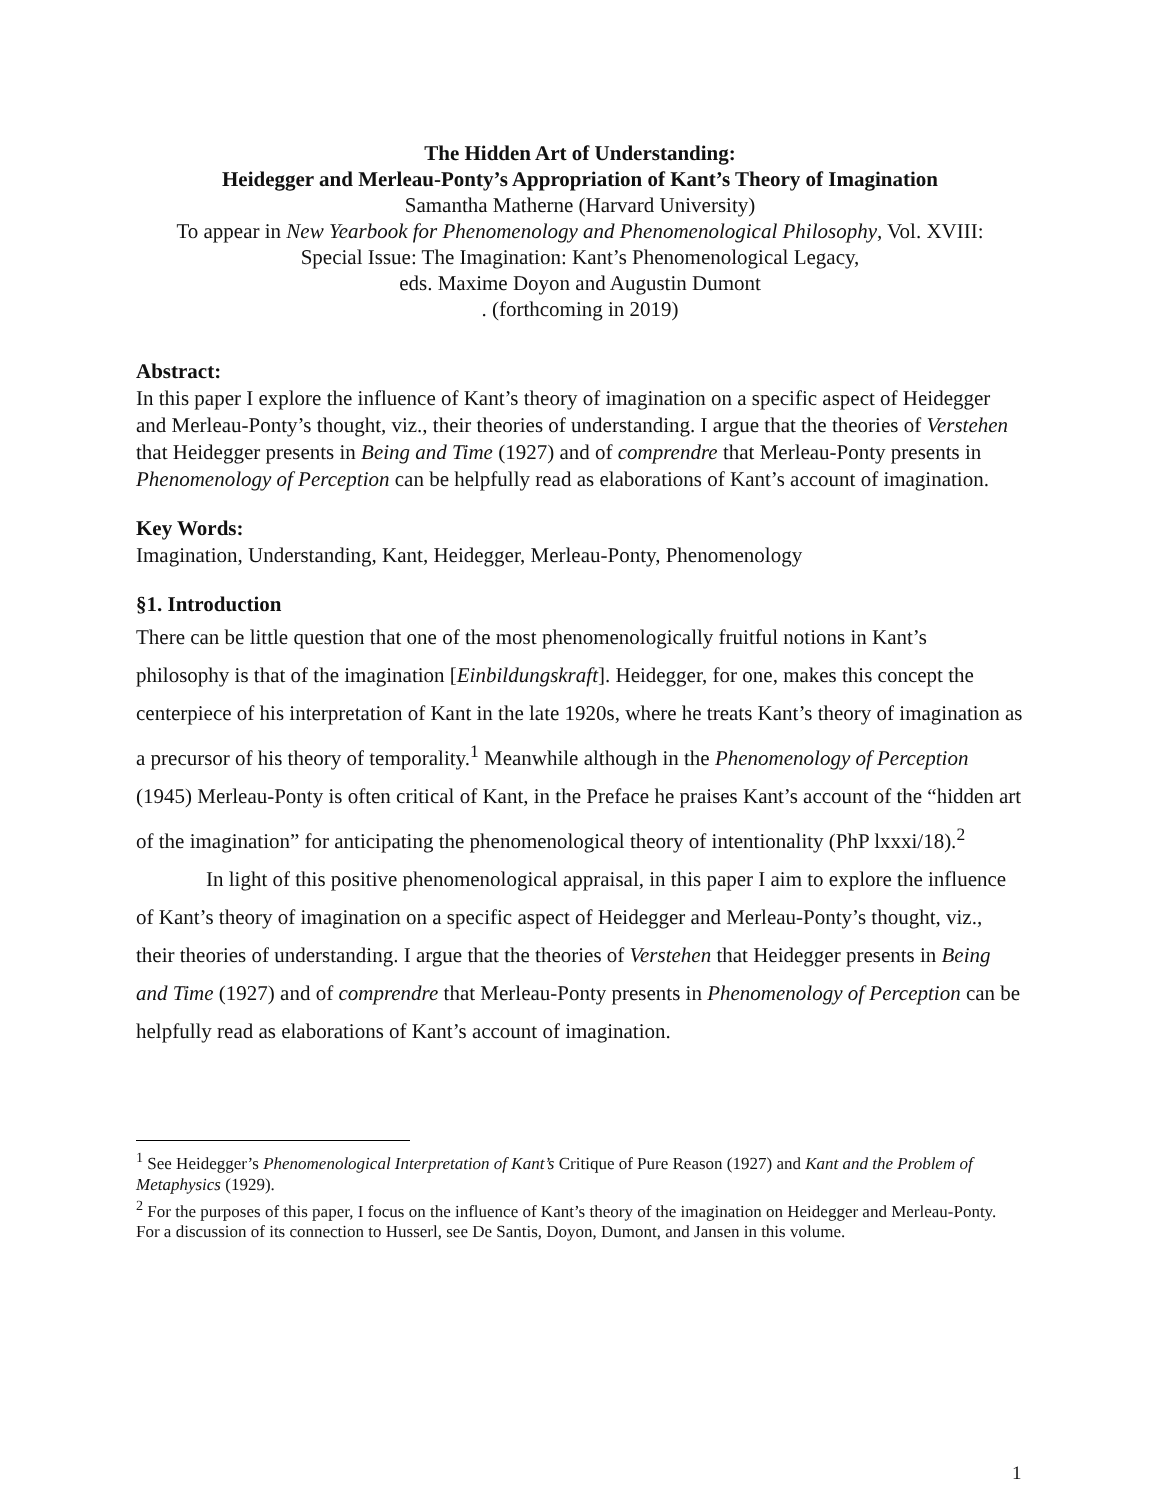The Hidden Art of Understanding:
Heidegger and Merleau-Ponty’s Appropriation of Kant’s Theory of Imagination
Samantha Matherne (Harvard University)
To appear in New Yearbook for Phenomenology and Phenomenological Philosophy, Vol. XVIII:
Special Issue: The Imagination: Kant’s Phenomenological Legacy,
eds. Maxime Doyon and Augustin Dumont
. (forthcoming in 2019)
Abstract:
In this paper I explore the influence of Kant’s theory of imagination on a specific aspect of Heidegger and Merleau-Ponty’s thought, viz., their theories of understanding. I argue that the theories of Verstehen that Heidegger presents in Being and Time (1927) and of comprendre that Merleau-Ponty presents in Phenomenology of Perception can be helpfully read as elaborations of Kant’s account of imagination.
Key Words:
Imagination, Understanding, Kant, Heidegger, Merleau-Ponty, Phenomenology
§1. Introduction
There can be little question that one of the most phenomenologically fruitful notions in Kant’s philosophy is that of the imagination [Einbildungskraft]. Heidegger, for one, makes this concept the centerpiece of his interpretation of Kant in the late 1920s, where he treats Kant’s theory of imagination as a precursor of his theory of temporality.<sup>1</sup> Meanwhile although in the Phenomenology of Perception (1945) Merleau-Ponty is often critical of Kant, in the Preface he praises Kant’s account of the “hidden art of the imagination” for anticipating the phenomenological theory of intentionality (PhP lxxxi/18).<sup>2</sup>
In light of this positive phenomenological appraisal, in this paper I aim to explore the influence of Kant’s theory of imagination on a specific aspect of Heidegger and Merleau-Ponty’s thought, viz., their theories of understanding. I argue that the theories of Verstehen that Heidegger presents in Being and Time (1927) and of comprendre that Merleau-Ponty presents in Phenomenology of Perception can be helpfully read as elaborations of Kant’s account of imagination.
<sup>1</sup> See Heidegger’s Phenomenological Interpretation of Kant’s Critique of Pure Reason (1927) and Kant and the Problem of Metaphysics (1929).
<sup>2</sup> For the purposes of this paper, I focus on the influence of Kant’s theory of the imagination on Heidegger and Merleau-Ponty. For a discussion of its connection to Husserl, see De Santis, Doyon, Dumont, and Jansen in this volume.
1